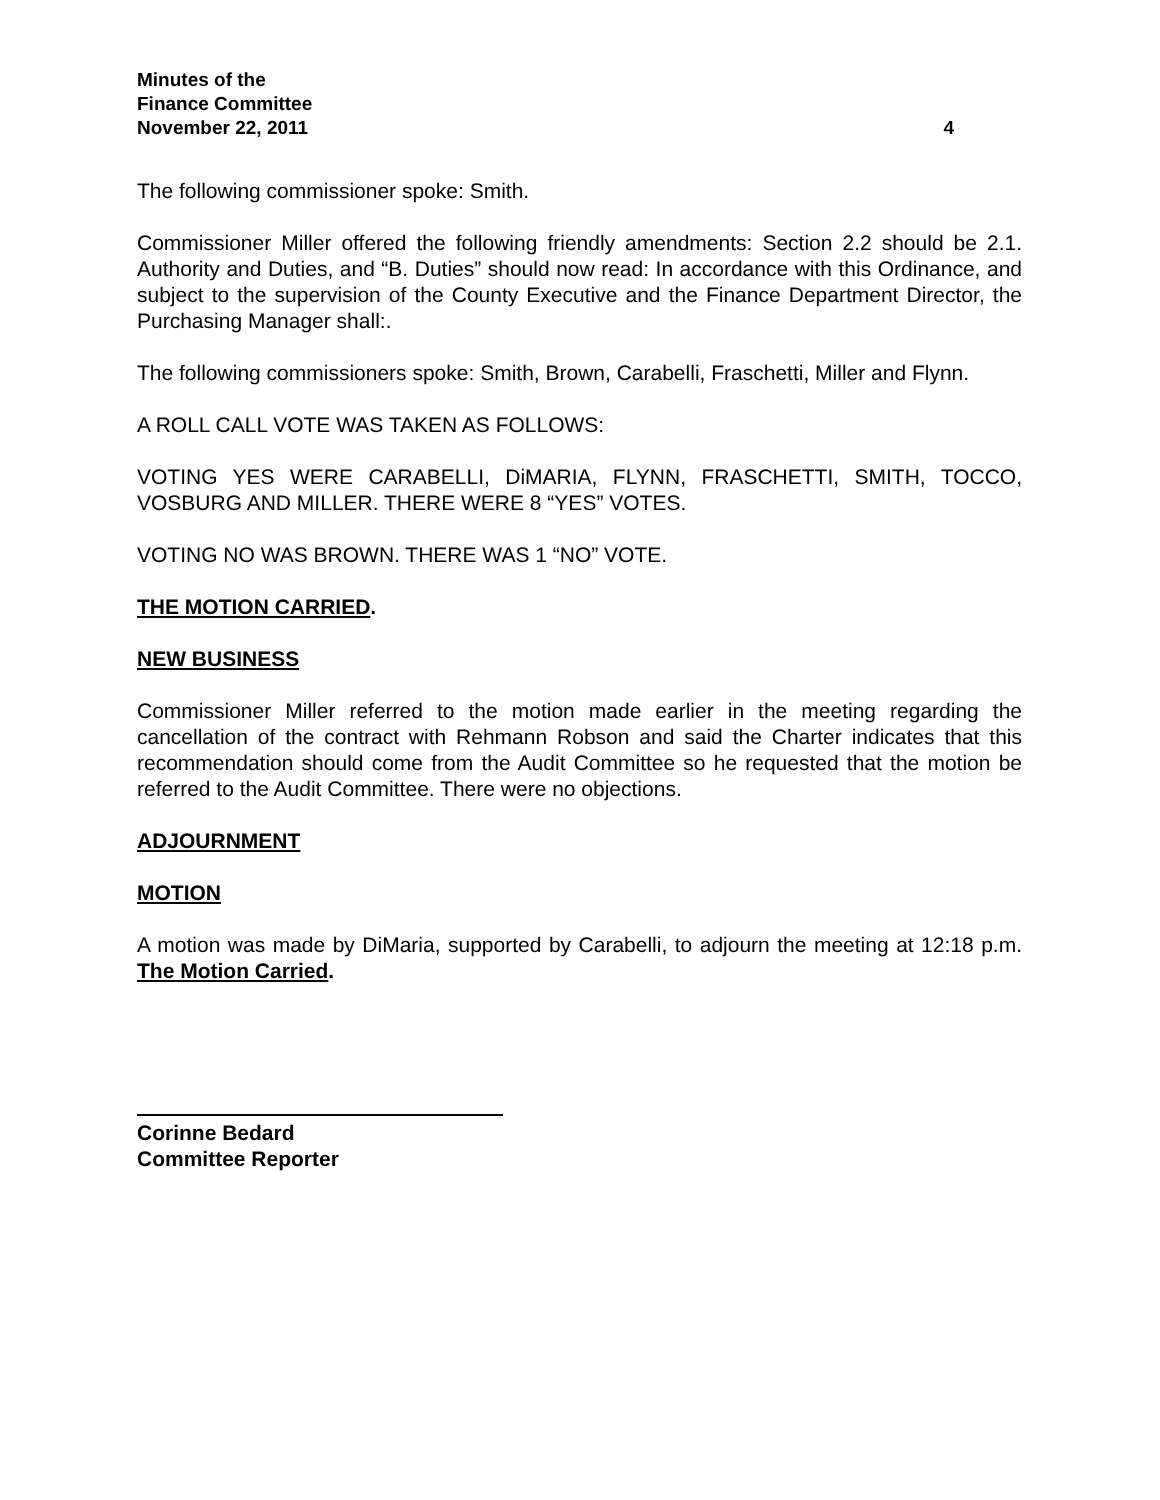Minutes of the
Finance Committee
November 22, 2011 4
The following commissioner spoke: Smith.
Commissioner Miller offered the following friendly amendments: Section 2.2 should be 2.1. Authority and Duties, and “B. Duties” should now read: In accordance with this Ordinance, and subject to the supervision of the County Executive and the Finance Department Director, the Purchasing Manager shall:.
The following commissioners spoke: Smith, Brown, Carabelli, Fraschetti, Miller and Flynn.
A ROLL CALL VOTE WAS TAKEN AS FOLLOWS:
VOTING YES WERE CARABELLI, DiMARIA, FLYNN, FRASCHETTI, SMITH, TOCCO, VOSBURG AND MILLER. THERE WERE 8 “YES” VOTES.
VOTING NO WAS BROWN. THERE WAS 1 “NO” VOTE.
THE MOTION CARRIED.
NEW BUSINESS
Commissioner Miller referred to the motion made earlier in the meeting regarding the cancellation of the contract with Rehmann Robson and said the Charter indicates that this recommendation should come from the Audit Committee so he requested that the motion be referred to the Audit Committee. There were no objections.
ADJOURNMENT
MOTION
A motion was made by DiMaria, supported by Carabelli, to adjourn the meeting at 12:18 p.m. The Motion Carried.
Corinne Bedard
Committee Reporter